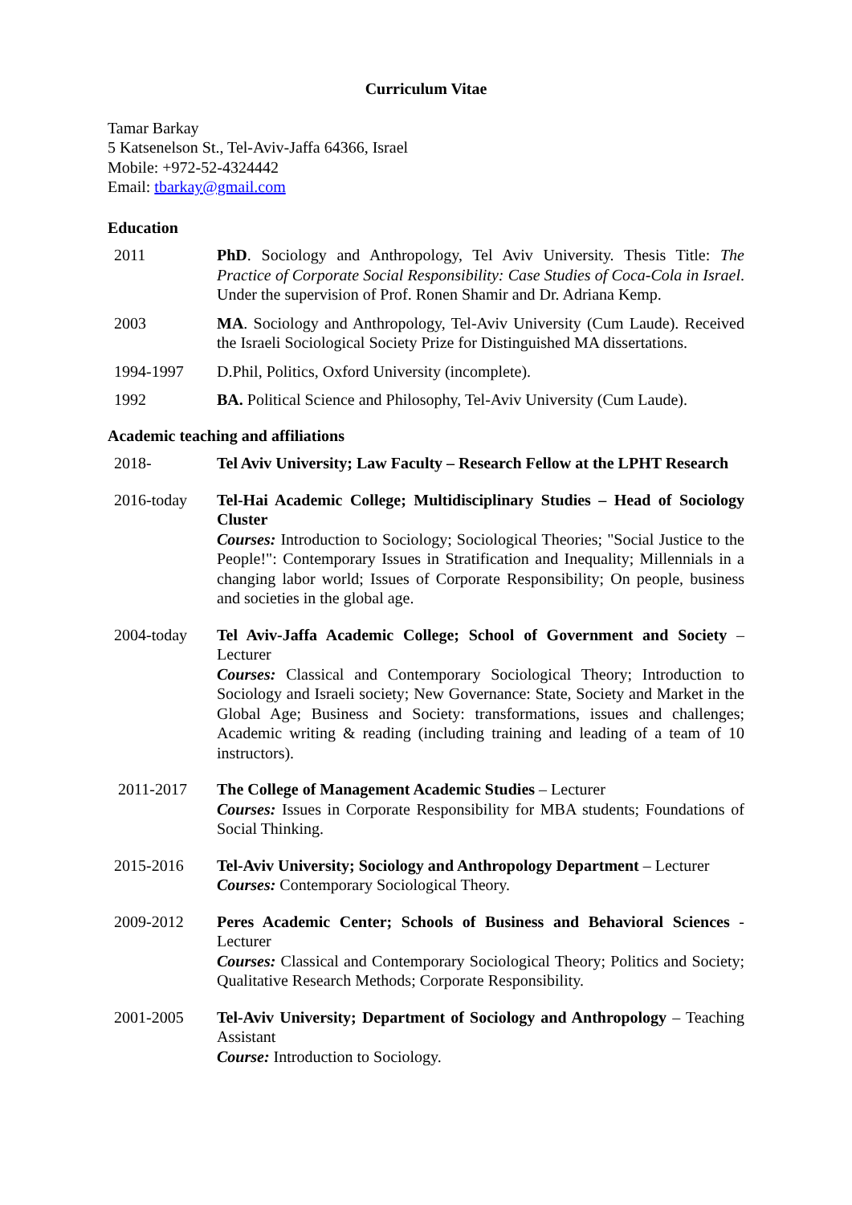Curriculum Vitae
Tamar Barkay
5 Katsenelson St., Tel-Aviv-Jaffa 64366, Israel
Mobile: +972-52-4324442
Email: tbarkay@gmail.com
Education
2011 PhD. Sociology and Anthropology, Tel Aviv University. Thesis Title: The Practice of Corporate Social Responsibility: Case Studies of Coca-Cola in Israel. Under the supervision of Prof. Ronen Shamir and Dr. Adriana Kemp.
2003 MA. Sociology and Anthropology, Tel-Aviv University (Cum Laude). Received the Israeli Sociological Society Prize for Distinguished MA dissertations.
1994-1997 D.Phil, Politics, Oxford University (incomplete).
1992 BA. Political Science and Philosophy, Tel-Aviv University (Cum Laude).
Academic teaching and affiliations
2018- Tel Aviv University; Law Faculty – Research Fellow at the LPHT Research
2016-today Tel-Hai Academic College; Multidisciplinary Studies – Head of Sociology Cluster
Courses: Introduction to Sociology; Sociological Theories; "Social Justice to the People!": Contemporary Issues in Stratification and Inequality; Millennials in a changing labor world; Issues of Corporate Responsibility; On people, business and societies in the global age.
2004-today Tel Aviv-Jaffa Academic College; School of Government and Society – Lecturer
Courses: Classical and Contemporary Sociological Theory; Introduction to Sociology and Israeli society; New Governance: State, Society and Market in the Global Age; Business and Society: transformations, issues and challenges; Academic writing & reading (including training and leading of a team of 10 instructors).
2011-2017 The College of Management Academic Studies – Lecturer
Courses: Issues in Corporate Responsibility for MBA students; Foundations of Social Thinking.
2015-2016 Tel-Aviv University; Sociology and Anthropology Department – Lecturer
Courses: Contemporary Sociological Theory.
2009-2012 Peres Academic Center; Schools of Business and Behavioral Sciences - Lecturer
Courses: Classical and Contemporary Sociological Theory; Politics and Society; Qualitative Research Methods; Corporate Responsibility.
2001-2005 Tel-Aviv University; Department of Sociology and Anthropology – Teaching Assistant
Course: Introduction to Sociology.